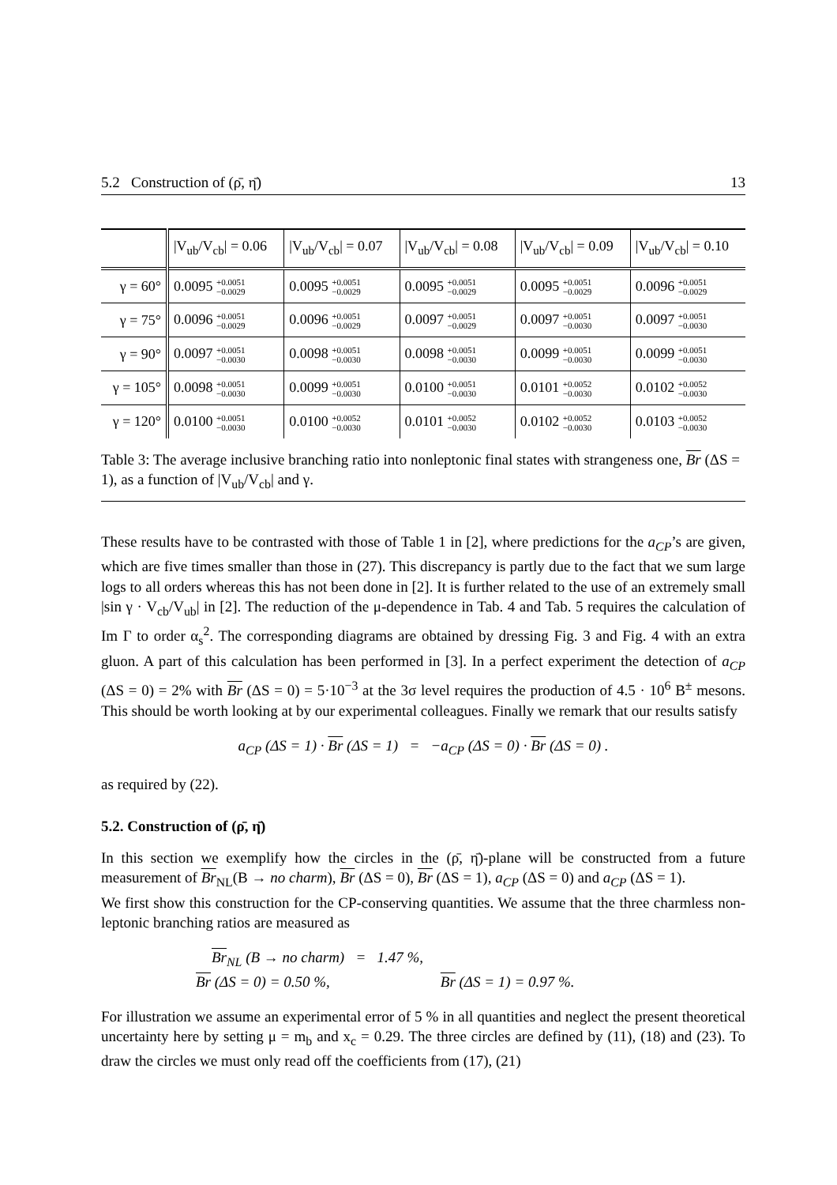5.2 Construction of (ρ̄, η̄) 13
| | /V<sub>ub</sub>/V<sub>cb</sub>/ = 0.06 | /V<sub>ub</sub>/V<sub>cb</sub>/ = 0.07 | /V<sub>ub</sub>/V<sub>cb</sub>/ = 0.08 | /V<sub>ub</sub>/V<sub>cb</sub>/ = 0.09 | /V<sub>ub</sub>/V<sub>cb</sub>/ = 0.10 |
| --- | --- | --- | --- | --- | --- |
| γ = 60° | 0.0095 +0.0051 −0.0029 | 0.0095 +0.0051 −0.0029 | 0.0095 +0.0051 −0.0029 | 0.0095 +0.0051 −0.0029 | 0.0096 +0.0051 −0.0029 |
| γ = 75° | 0.0096 +0.0051 −0.0029 | 0.0096 +0.0051 −0.0029 | 0.0097 +0.0051 −0.0029 | 0.0097 +0.0051 −0.0030 | 0.0097 +0.0051 −0.0030 |
| γ = 90° | 0.0097 +0.0051 −0.0030 | 0.0098 +0.0051 −0.0030 | 0.0098 +0.0051 −0.0030 | 0.0099 +0.0051 −0.0030 | 0.0099 +0.0051 −0.0030 |
| γ = 105° | 0.0098 +0.0051 −0.0030 | 0.0099 +0.0051 −0.0030 | 0.0100 +0.0051 −0.0030 | 0.0101 +0.0052 −0.0030 | 0.0102 +0.0052 −0.0030 |
| γ = 120° | 0.0100 +0.0051 −0.0030 | 0.0100 +0.0052 −0.0030 | 0.0101 +0.0052 −0.0030 | 0.0102 +0.0052 −0.0030 | 0.0103 +0.0052 −0.0030 |
Table 3: The average inclusive branching ratio into nonleptonic final states with strangeness one, Br (ΔS = 1), as a function of |V<sub>ub</sub>/V<sub>cb</sub>| and γ.
These results have to be contrasted with those of Table 1 in [2], where predictions for the a<sub>CP</sub>’s are given, which are five times smaller than those in (27). This discrepancy is partly due to the fact that we sum large logs to all orders whereas this has not been done in [2]. It is further related to the use of an extremely small |sin γ · V<sub>cb</sub>/V<sub>ub</sub>| in [2]. The reduction of the μ-dependence in Tab. 4 and Tab. 5 requires the calculation of Im Γ to order α<sub>s</sub><sup>2</sup>. The corresponding diagrams are obtained by dressing Fig. 3 and Fig. 4 with an extra gluon. A part of this calculation has been performed in [3]. In a perfect experiment the detection of a<sub>CP</sub> (ΔS = 0) = 2% with Br (ΔS = 0) = 5·10<sup>−3</sup> at the 3σ level requires the production of 4.5 · 10<sup>6</sup> B<sup>±</sup> mesons. This should be worth looking at by our experimental colleagues. Finally we remark that our results satisfy
a<sub>CP</sub> (ΔS = 1) · Br (ΔS = 1) = −a<sub>CP</sub> (ΔS = 0) · Br (ΔS = 0) .
as required by (22).
5.2. Construction of (ρ̄, η̄)
In this section we exemplify how the circles in the (ρ̄, η̄)-plane will be constructed from a future measurement of Br<sub>NL</sub>(B → no charm), Br (ΔS = 0), Br (ΔS = 1), a<sub>CP</sub> (ΔS = 0) and a<sub>CP</sub> (ΔS = 1).
We first show this construction for the CP-conserving quantities. We assume that the three charmless non-leptonic branching ratios are measured as
Br<sub>NL</sub> (B → no charm) = 1.47 %,
Br (ΔS = 0) = 0.50 %, Br (ΔS = 1) = 0.97 %.
For illustration we assume an experimental error of 5 % in all quantities and neglect the present theoretical uncertainty here by setting μ = m<sub>b</sub> and x<sub>c</sub> = 0.29. The three circles are defined by (11), (18) and (23). To draw the circles we must only read off the coefficients from (17), (21)